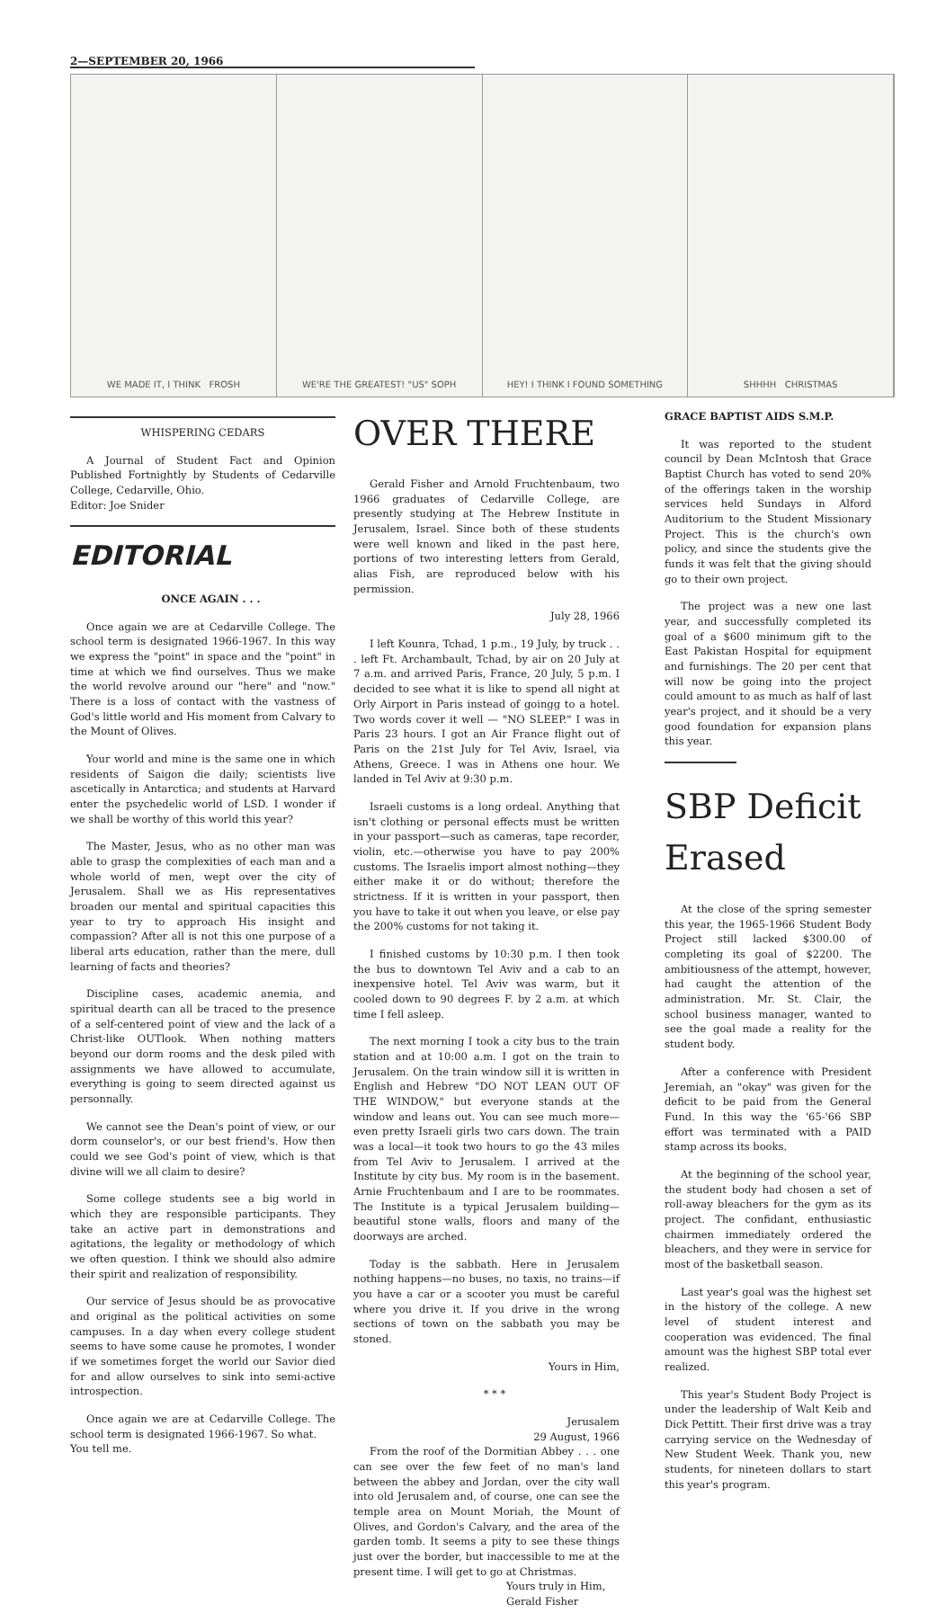2—SEPTEMBER 20, 1966
WE MADE IT, I THINK FROSH WE'RE THE GREATEST! "US" SOPH HEY! I THINK I FOUND SOMETHING SHHHH CHRISTMAS
WHISPERING CEDARS
A Journal of Student Fact and Opinion Published Fortnightly by Students of Cedarville College, Cedarville, Ohio.
Editor: Joe Snider
EDITORIAL
ONCE AGAIN . . .
Once again we are at Cedarville College. The school term is designated 1966-1967. In this way we express the "point" in space and the "point" in time at which we find ourselves. Thus we make the world revolve around our "here" and "now." There is a loss of contact with the vastness of God's little world and His moment from Calvary to the Mount of Olives.
Your world and mine is the same one in which residents of Saigon die daily; scientists live ascetically in Antarctica; and students at Harvard enter the psychedelic world of LSD. I wonder if we shall be worthy of this world this year?
The Master, Jesus, who as no other man was able to grasp the complexities of each man and a whole world of men, wept over the city of Jerusalem. Shall we as His representatives broaden our mental and spiritual capacities this year to try to approach His insight and compassion? After all is not this one purpose of a liberal arts education, rather than the mere, dull learning of facts and theories?
Discipline cases, academic anemia, and spiritual dearth can all be traced to the presence of a self-centered point of view and the lack of a Christ-like OUTlook. When nothing matters beyond our dorm rooms and the desk piled with assignments we have allowed to accumulate, everything is going to seem directed against us personnally.
We cannot see the Dean's point of view, or our dorm counselor's, or our best friend's. How then could we see God's point of view, which is that divine will we all claim to desire?
Some college students see a big world in which they are responsible participants. They take an active part in demonstrations and agitations, the legality or methodology of which we often question. I think we should also admire their spirit and realization of responsibility.
Our service of Jesus should be as provocative and original as the political activities on some campuses. In a day when every college student seems to have some cause he promotes, I wonder if we sometimes forget the world our Savior died for and allow ourselves to sink into semi-active introspection.
Once again we are at Cedarville College. The school term is designated 1966-1967. So what.
You tell me.
OVER THERE
Gerald Fisher and Arnold Fruchtenbaum, two 1966 graduates of Cedarville College, are presently studying at The Hebrew Institute in Jerusalem, Israel. Since both of these students were well known and liked in the past here, portions of two interesting letters from Gerald, alias Fish, are reproduced below with his permission.
July 28, 1966
I left Kounra, Tchad, 1 p.m., 19 July, by truck . . . left Ft. Archambault, Tchad, by air on 20 July at 7 a.m. and arrived Paris, France, 20 July, 5 p.m. I decided to see what it is like to spend all night at Orly Airport in Paris instead of goingg to a hotel. Two words cover it well — "NO SLEEP." I was in Paris 23 hours. I got an Air France flight out of Paris on the 21st July for Tel Aviv, Israel, via Athens, Greece. I was in Athens one hour. We landed in Tel Aviv at 9:30 p.m.
Israeli customs is a long ordeal. Anything that isn't clothing or personal effects must be written in your passport—such as cameras, tape recorder, violin, etc.—otherwise you have to pay 200% customs. The Israelis import almost nothing—they either make it or do without; therefore the strictness. If it is written in your passport, then you have to take it out when you leave, or else pay the 200% customs for not taking it.
I finished customs by 10:30 p.m. I then took the bus to downtown Tel Aviv and a cab to an inexpensive hotel. Tel Aviv was warm, but it cooled down to 90 degrees F. by 2 a.m. at which time I fell asleep.
The next morning I took a city bus to the train station and at 10:00 a.m. I got on the train to Jerusalem. On the train window sill it is written in English and Hebrew "DO NOT LEAN OUT OF THE WINDOW," but everyone stands at the window and leans out. You can see much more—even pretty Israeli girls two cars down. The train was a local—it took two hours to go the 43 miles from Tel Aviv to Jerusalem. I arrived at the Institute by city bus. My room is in the basement. Arnie Fruchtenbaum and I are to be roommates. The Institute is a typical Jerusalem building—beautiful stone walls, floors and many of the doorways are arched.
Today is the sabbath. Here in Jerusalem nothing happens—no buses, no taxis, no trains—if you have a car or a scooter you must be careful where you drive it. If you drive in the wrong sections of town on the sabbath you may be stoned.
Yours in Him,
* * *
Jerusalem
29 August, 1966
From the roof of the Dormitian Abbey . . . one can see over the few feet of no man's land between the abbey and Jordan, over the city wall into old Jerusalem and, of course, one can see the temple area on Mount Moriah, the Mount of Olives, and Gordon's Calvary, and the area of the garden tomb. It seems a pity to see these things just over the border, but inaccessible to me at the present time. I will get to go at Christmas.
Yours truly in Him,
Gerald Fisher
GRACE BAPTIST AIDS S.M.P.
It was reported to the student council by Dean McIntosh that Grace Baptist Church has voted to send 20% of the offerings taken in the worship services held Sundays in Alford Auditorium to the Student Missionary Project. This is the church's own policy, and since the students give the funds it was felt that the giving should go to their own project.
The project was a new one last year, and successfully completed its goal of a $600 minimum gift to the East Pakistan Hospital for equipment and furnishings. The 20 per cent that will now be going into the project could amount to as much as half of last year's project, and it should be a very good foundation for expansion plans this year.
SBP Deficit
Erased
At the close of the spring semester this year, the 1965-1966 Student Body Project still lacked $300.00 of completing its goal of $2200. The ambitiousness of the attempt, however, had caught the attention of the administration. Mr. St. Clair, the school business manager, wanted to see the goal made a reality for the student body.
After a conference with President Jeremiah, an "okay" was given for the deficit to be paid from the General Fund. In this way the '65-'66 SBP effort was terminated with a PAID stamp across its books.
At the beginning of the school year, the student body had chosen a set of roll-away bleachers for the gym as its project. The confidant, enthusiastic chairmen immediately ordered the bleachers, and they were in service for most of the basketball season.
Last year's goal was the highest set in the history of the college. A new level of student interest and cooperation was evidenced. The final amount was the highest SBP total ever realized.
This year's Student Body Project is under the leadership of Walt Keib and Dick Pettitt. Their first drive was a tray carrying service on the Wednesday of New Student Week. Thank you, new students, for nineteen dollars to start this year's program.